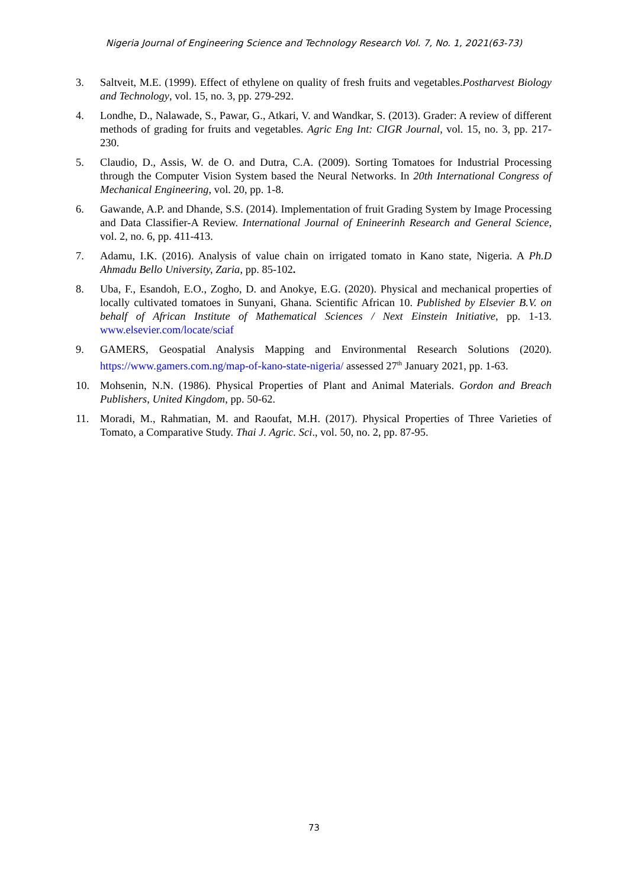Nigeria Journal of Engineering Science and Technology Research Vol. 7, No. 1, 2021(63-73)
3. Saltveit, M.E. (1999). Effect of ethylene on quality of fresh fruits and vegetables.Postharvest Biology and Technology, vol. 15, no. 3, pp. 279-292.
4. Londhe, D., Nalawade, S., Pawar, G., Atkari, V. and Wandkar, S. (2013). Grader: A review of different methods of grading for fruits and vegetables. Agric Eng Int: CIGR Journal, vol. 15, no. 3, pp. 217-230.
5. Claudio, D., Assis, W. de O. and Dutra, C.A. (2009). Sorting Tomatoes for Industrial Processing through the Computer Vision System based the Neural Networks. In 20th International Congress of Mechanical Engineering, vol. 20, pp. 1-8.
6. Gawande, A.P. and Dhande, S.S. (2014). Implementation of fruit Grading System by Image Processing and Data Classifier-A Review. International Journal of Enineerinh Research and General Science, vol. 2, no. 6, pp. 411-413.
7. Adamu, I.K. (2016). Analysis of value chain on irrigated tomato in Kano state, Nigeria. A Ph.D Ahmadu Bello University, Zaria, pp. 85-102.
8. Uba, F., Esandoh, E.O., Zogho, D. and Anokye, E.G. (2020). Physical and mechanical properties of locally cultivated tomatoes in Sunyani, Ghana. Scientific African 10. Published by Elsevier B.V. on behalf of African Institute of Mathematical Sciences / Next Einstein Initiative, pp. 1-13. www.elsevier.com/locate/sciaf
9. GAMERS, Geospatial Analysis Mapping and Environmental Research Solutions (2020). https://www.gamers.com.ng/map-of-kano-state-nigeria/ assessed 27<sup>th</sup> January 2021, pp. 1-63.
10. Mohsenin, N.N. (1986). Physical Properties of Plant and Animal Materials. Gordon and Breach Publishers, United Kingdom, pp. 50-62.
11. Moradi, M., Rahmatian, M. and Raoufat, M.H. (2017). Physical Properties of Three Varieties of Tomato, a Comparative Study. Thai J. Agric. Sci., vol. 50, no. 2, pp. 87-95.
73